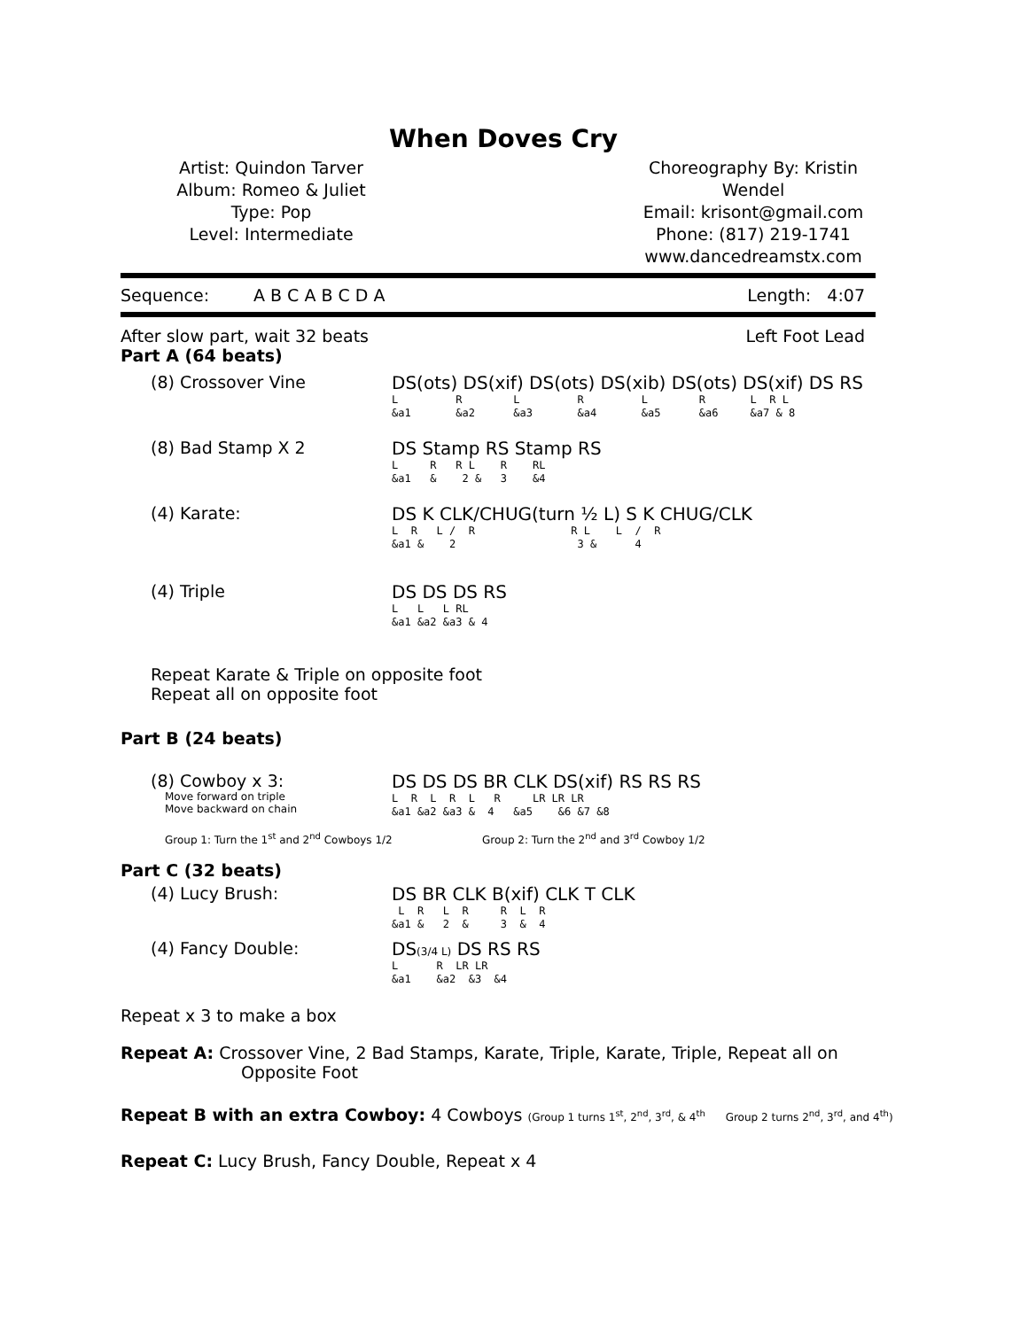When Doves Cry
Artist: Quindon Tarver
Album: Romeo & Juliet
Type: Pop
Level: Intermediate
Choreography By: Kristin Wendel
Email: krisont@gmail.com
Phone: (817) 219-1741
www.dancedreamstx.com
Sequence: A B C A B C D A Length: 4:07
After slow part, wait 32 beats Left Foot Lead
Part A (64 beats)
(8) Crossover Vine DS(ots) DS(xif) DS(ots) DS(xib) DS(ots) DS(xif) DS RS
L R L R L R L R L &a1 &a2 &a3 &a4 &a5 &a6 &a7 & 8
(8) Bad Stamp X 2 DS Stamp RS Stamp RS
L R R L R RL &a1 & 2 & 3 &4
(4) Karate: DS K CLK/CHUG(turn ½ L) S K CHUG/CLK
L R L / R R L L / R &a1 & 2 3 & 4
(4) Triple DS DS DS RS
L L L RL &a1 &a2 &a3 & 4
Repeat Karate & Triple on opposite foot
Repeat all on opposite foot
Part B (24 beats)
(8) Cowboy x 3:
Move forward on triple
Move backward on chain
DS DS DS BR CLK DS(xif) RS RS RS
L R L R L R LR LR LR &a1 &a2 &a3 & 4 &a5 &6 &7 &8
Group 1: Turn the 1<sup>st</sup> and 2<sup>nd</sup> Cowboys 1/2 Group 2: Turn the 2<sup>nd</sup> and 3<sup>rd</sup> Cowboy 1/2
Part C (32 beats)
(4) Lucy Brush: DS BR CLK B(xif) CLK T CLK
L R L R R L R &a1 & 2 & 3 & 4
(4) Fancy Double: DS(3/4 L) DS RS RS
L R LR LR &a1 &a2 &3 &4
Repeat x 3 to make a box
Repeat A: Crossover Vine, 2 Bad Stamps, Karate, Triple, Karate, Triple, Repeat all on
Opposite Foot
Repeat B with an extra Cowboy: 4 Cowboys (Group 1 turns 1<sup>st</sup>, 2<sup>nd</sup>, 3<sup>rd</sup>, & 4<sup>th</sup> Group 2 turns 2<sup>nd</sup>, 3<sup>rd</sup>, and 4<sup>th</sup>)
Repeat C: Lucy Brush, Fancy Double, Repeat x 4